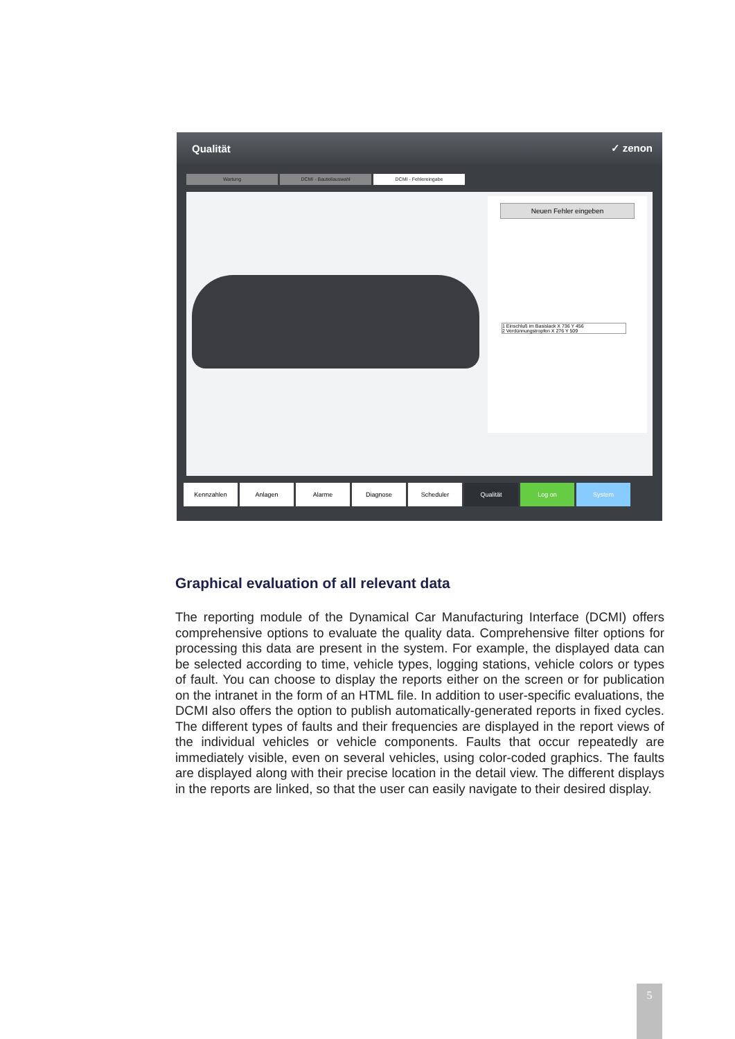Qualität ✓ zenon
Wartung DCMI - Bauteilauswahl DCMI - Fehlereingabe
Neuen Fehler eingeben
1 Einschluß im Basislack X 736 Y 456
2 Verdünnungstropfen X 276 Y 509
Kennzahlen Anlagen Alarme Diagnose Scheduler Qualität Log on System
Graphical evaluation of all relevant data
The reporting module of the Dynamical Car Manufacturing Interface (DCMI) offers comprehensive options to evaluate the quality data. Comprehensive filter options for processing this data are present in the system. For example, the displayed data can be selected according to time, vehicle types, logging stations, vehicle colors or types of fault. You can choose to display the reports either on the screen or for publication on the intranet in the form of an HTML file. In addition to user-specific evaluations, the DCMI also offers the option to publish automatically-generated reports in fixed cycles. The different types of faults and their frequencies are displayed in the report views of the individual vehicles or vehicle components. Faults that occur repeatedly are immediately visible, even on several vehicles, using color-coded graphics. The faults are displayed along with their precise location in the detail view. The different displays in the reports are linked, so that the user can easily navigate to their desired display.
5